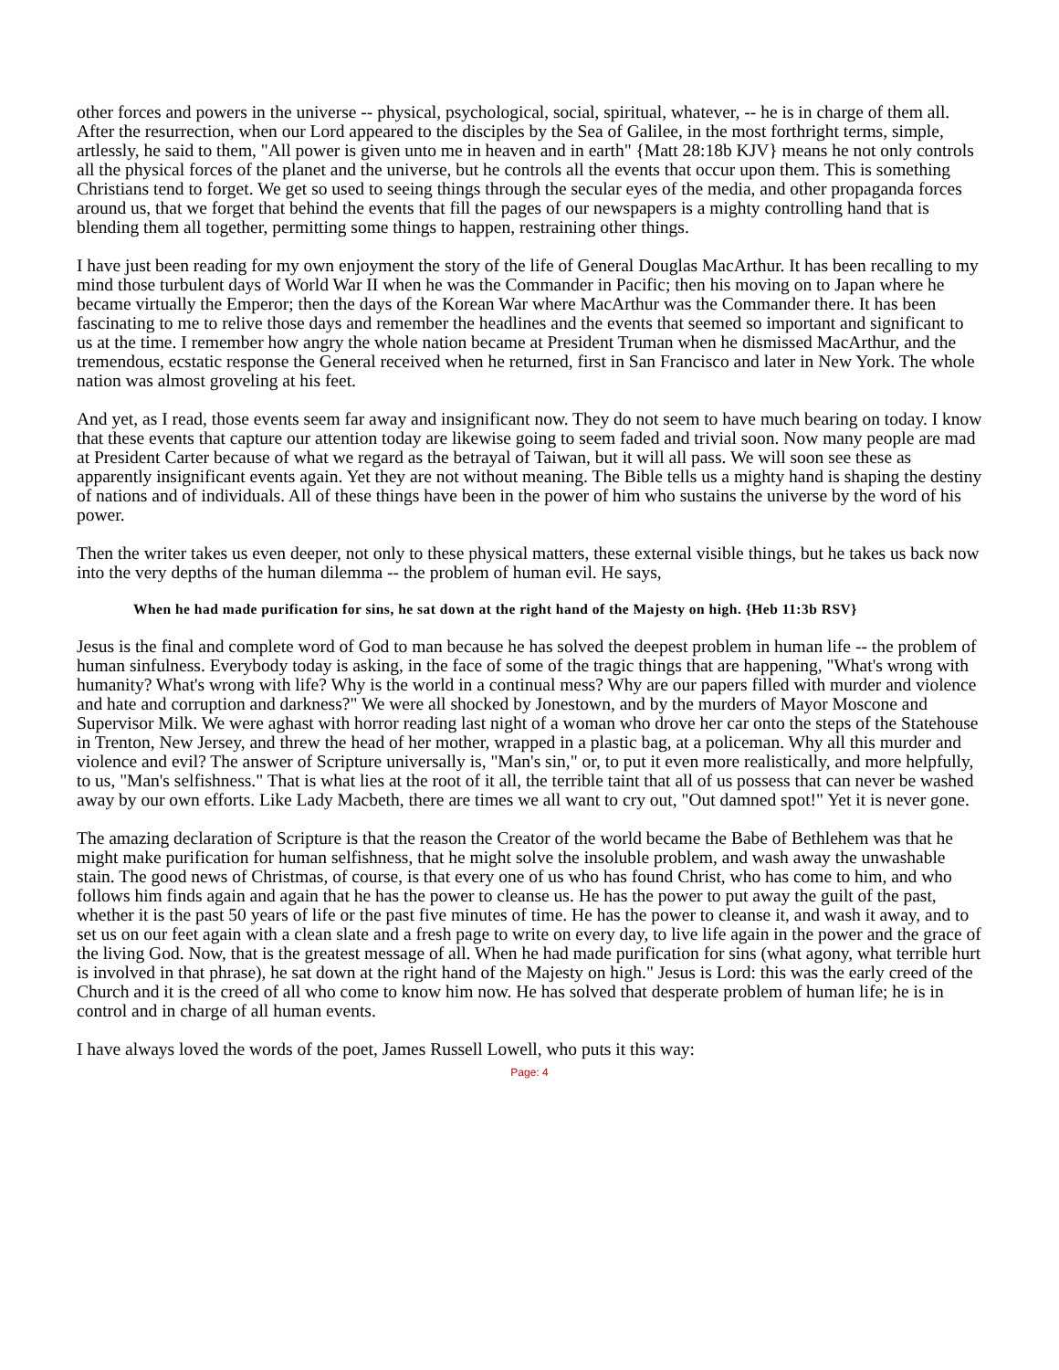other forces and powers in the universe -- physical, psychological, social, spiritual, whatever, -- he is in charge of them all. After the resurrection, when our Lord appeared to the disciples by the Sea of Galilee, in the most forthright terms, simple, artlessly, he said to them, "All power is given unto me in heaven and in earth" {Matt 28:18b KJV} means he not only controls all the physical forces of the planet and the universe, but he controls all the events that occur upon them. This is something Christians tend to forget. We get so used to seeing things through the secular eyes of the media, and other propaganda forces around us, that we forget that behind the events that fill the pages of our newspapers is a mighty controlling hand that is blending them all together, permitting some things to happen, restraining other things.
I have just been reading for my own enjoyment the story of the life of General Douglas MacArthur. It has been recalling to my mind those turbulent days of World War II when he was the Commander in Pacific; then his moving on to Japan where he became virtually the Emperor; then the days of the Korean War where MacArthur was the Commander there. It has been fascinating to me to relive those days and remember the headlines and the events that seemed so important and significant to us at the time. I remember how angry the whole nation became at President Truman when he dismissed MacArthur, and the tremendous, ecstatic response the General received when he returned, first in San Francisco and later in New York. The whole nation was almost groveling at his feet.
And yet, as I read, those events seem far away and insignificant now. They do not seem to have much bearing on today. I know that these events that capture our attention today are likewise going to seem faded and trivial soon. Now many people are mad at President Carter because of what we regard as the betrayal of Taiwan, but it will all pass. We will soon see these as apparently insignificant events again. Yet they are not without meaning. The Bible tells us a mighty hand is shaping the destiny of nations and of individuals. All of these things have been in the power of him who sustains the universe by the word of his power.
Then the writer takes us even deeper, not only to these physical matters, these external visible things, but he takes us back now into the very depths of the human dilemma -- the problem of human evil. He says,
When he had made purification for sins, he sat down at the right hand of the Majesty on high. {Heb 11:3b RSV}
Jesus is the final and complete word of God to man because he has solved the deepest problem in human life -- the problem of human sinfulness. Everybody today is asking, in the face of some of the tragic things that are happening, "What's wrong with humanity? What's wrong with life? Why is the world in a continual mess? Why are our papers filled with murder and violence and hate and corruption and darkness?" We were all shocked by Jonestown, and by the murders of Mayor Moscone and Supervisor Milk. We were aghast with horror reading last night of a woman who drove her car onto the steps of the Statehouse in Trenton, New Jersey, and threw the head of her mother, wrapped in a plastic bag, at a policeman. Why all this murder and violence and evil? The answer of Scripture universally is, "Man's sin," or, to put it even more realistically, and more helpfully, to us, "Man's selfishness." That is what lies at the root of it all, the terrible taint that all of us possess that can never be washed away by our own efforts. Like Lady Macbeth, there are times we all want to cry out, "Out damned spot!" Yet it is never gone.
The amazing declaration of Scripture is that the reason the Creator of the world became the Babe of Bethlehem was that he might make purification for human selfishness, that he might solve the insoluble problem, and wash away the unwashable stain. The good news of Christmas, of course, is that every one of us who has found Christ, who has come to him, and who follows him finds again and again that he has the power to cleanse us. He has the power to put away the guilt of the past, whether it is the past 50 years of life or the past five minutes of time. He has the power to cleanse it, and wash it away, and to set us on our feet again with a clean slate and a fresh page to write on every day, to live life again in the power and the grace of the living God. Now, that is the greatest message of all. When he had made purification for sins (what agony, what terrible hurt is involved in that phrase), he sat down at the right hand of the Majesty on high." Jesus is Lord: this was the early creed of the Church and it is the creed of all who come to know him now. He has solved that desperate problem of human life; he is in control and in charge of all human events.
I have always loved the words of the poet, James Russell Lowell, who puts it this way:
Page: 4